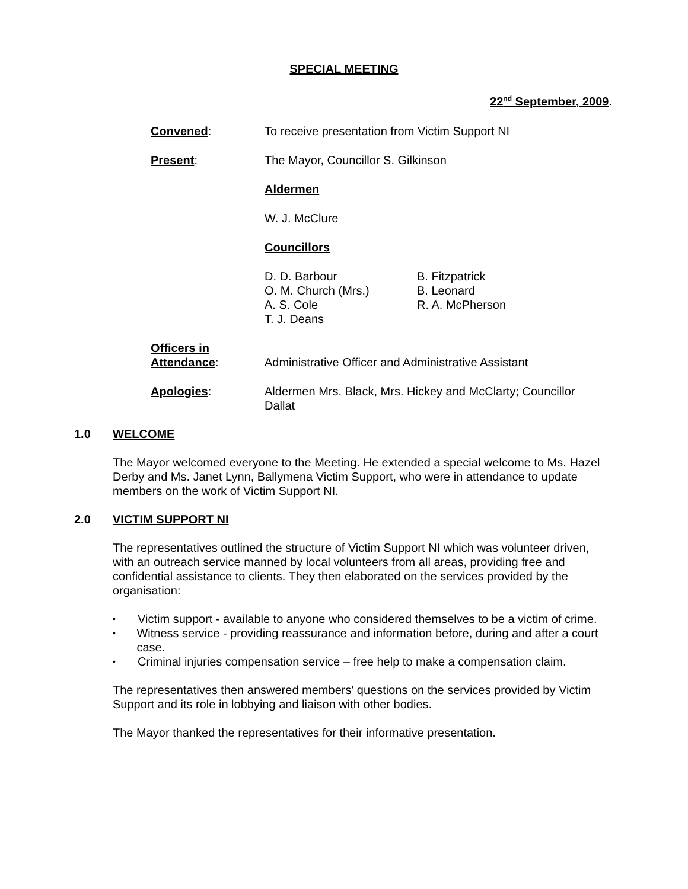SPECIAL MEETING
22<sup>nd</sup> September, 2009.
Convened: To receive presentation from Victim Support NI
Present: The Mayor, Councillor S. Gilkinson
Aldermen
W. J. McClure
Councillors
D. D. Barbour
O. M. Church (Mrs.)
A. S. Cole
T. J. Deans
B. Fitzpatrick
B. Leonard
R. A. McPherson
Officers in
Attendance:
Administrative Officer and Administrative Assistant
Apologies: Aldermen Mrs. Black, Mrs. Hickey and McClarty; Councillor Dallat
1.0 WELCOME
The Mayor welcomed everyone to the Meeting. He extended a special welcome to Ms. Hazel Derby and Ms. Janet Lynn, Ballymena Victim Support, who were in attendance to update members on the work of Victim Support NI.
2.0 VICTIM SUPPORT NI
The representatives outlined the structure of Victim Support NI which was volunteer driven, with an outreach service manned by local volunteers from all areas, providing free and confidential assistance to clients. They then elaborated on the services provided by the organisation:
• Victim support - available to anyone who considered themselves to be a victim of crime.
• Witness service - providing reassurance and information before, during and after a court case.
• Criminal injuries compensation service – free help to make a compensation claim.
The representatives then answered members' questions on the services provided by Victim Support and its role in lobbying and liaison with other bodies.
The Mayor thanked the representatives for their informative presentation.